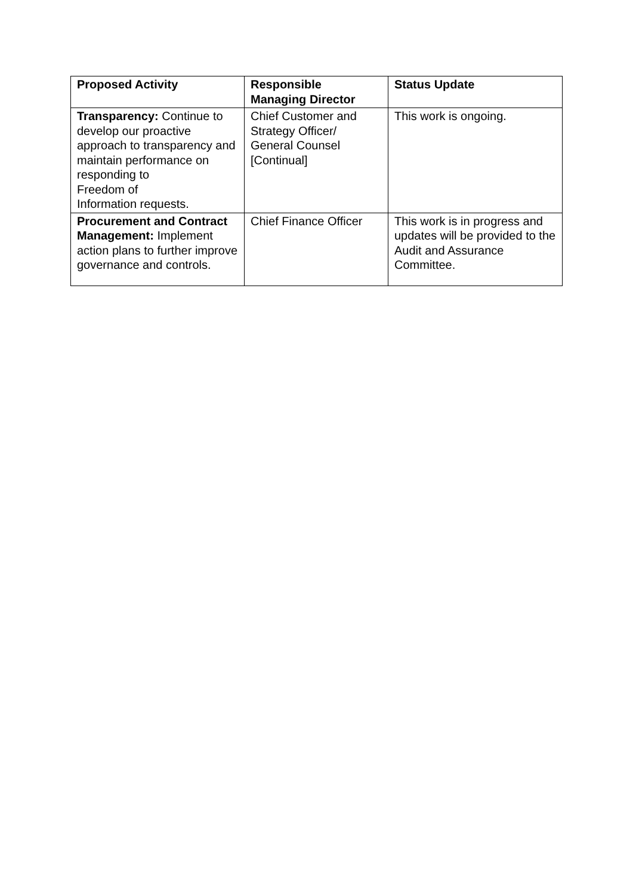| Proposed Activity | Responsible Managing Director | Status Update |
| --- | --- | --- |
| Transparency: Continue to develop our proactive approach to transparency and maintain performance on responding to Freedom of Information requests. | Chief Customer and Strategy Officer/ General Counsel [Continual] | This work is ongoing. |
| Procurement and Contract Management: Implement action plans to further improve governance and controls. | Chief Finance Officer | This work is in progress and updates will be provided to the Audit and Assurance Committee. |